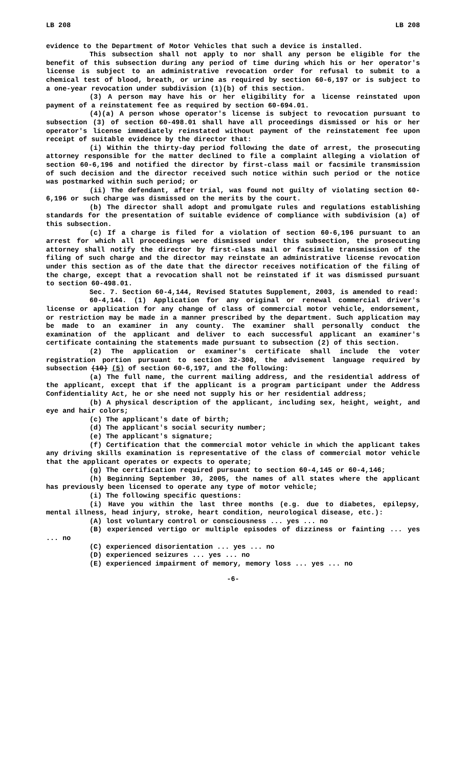LB 208 LB 208
evidence to the Department of Motor Vehicles that such a device is installed.
This subsection shall not apply to nor shall any person be eligible for the benefit of this subsection during any period of time during which his or her operator's license is subject to an administrative revocation order for refusal to submit to a chemical test of blood, breath, or urine as required by section 60-6,197 or is subject to a one-year revocation under subdivision (1)(b) of this section.
(3) A person may have his or her eligibility for a license reinstated upon payment of a reinstatement fee as required by section 60-694.01.
(4)(a) A person whose operator's license is subject to revocation pursuant to subsection (3) of section 60-498.01 shall have all proceedings dismissed or his or her operator's license immediately reinstated without payment of the reinstatement fee upon receipt of suitable evidence by the director that:
(i) Within the thirty-day period following the date of arrest, the prosecuting attorney responsible for the matter declined to file a complaint alleging a violation of section 60-6,196 and notified the director by first-class mail or facsimile transmission of such decision and the director received such notice within such period or the notice was postmarked within such period; or
(ii) The defendant, after trial, was found not guilty of violating section 60-6,196 or such charge was dismissed on the merits by the court.
(b) The director shall adopt and promulgate rules and regulations establishing standards for the presentation of suitable evidence of compliance with subdivision (a) of this subsection.
(c) If a charge is filed for a violation of section 60-6,196 pursuant to an arrest for which all proceedings were dismissed under this subsection, the prosecuting attorney shall notify the director by first-class mail or facsimile transmission of the filing of such charge and the director may reinstate an administrative license revocation under this section as of the date that the director receives notification of the filing of the charge, except that a revocation shall not be reinstated if it was dismissed pursuant to section 60-498.01.
Sec. 7. Section 60-4,144, Revised Statutes Supplement, 2003, is amended to read:
60-4,144. (1) Application for any original or renewal commercial driver's license or application for any change of class of commercial motor vehicle, endorsement, or restriction may be made in a manner prescribed by the department. Such application may be made to an examiner in any county. The examiner shall personally conduct the examination of the applicant and deliver to each successful applicant an examiner's certificate containing the statements made pursuant to subsection (2) of this section.
(2) The application or examiner's certificate shall include the voter registration portion pursuant to section 32-308, the advisement language required by subsection (10) (5) of section 60-6,197, and the following:
(a) The full name, the current mailing address, and the residential address of the applicant, except that if the applicant is a program participant under the Address Confidentiality Act, he or she need not supply his or her residential address;
(b) A physical description of the applicant, including sex, height, weight, and eye and hair colors;
(c) The applicant's date of birth;
(d) The applicant's social security number;
(e) The applicant's signature;
(f) Certification that the commercial motor vehicle in which the applicant takes any driving skills examination is representative of the class of commercial motor vehicle that the applicant operates or expects to operate;
(g) The certification required pursuant to section 60-4,145 or 60-4,146;
(h) Beginning September 30, 2005, the names of all states where the applicant has previously been licensed to operate any type of motor vehicle;
(i) The following specific questions:
(i) Have you within the last three months (e.g. due to diabetes, epilepsy, mental illness, head injury, stroke, heart condition, neurological disease, etc.):
(A) lost voluntary control or consciousness ... yes ... no
(B) experienced vertigo or multiple episodes of dizziness or fainting ... yes ... no
(C) experienced disorientation ... yes ... no
(D) experienced seizures ... yes ... no
(E) experienced impairment of memory, memory loss ... yes ... no
-6-